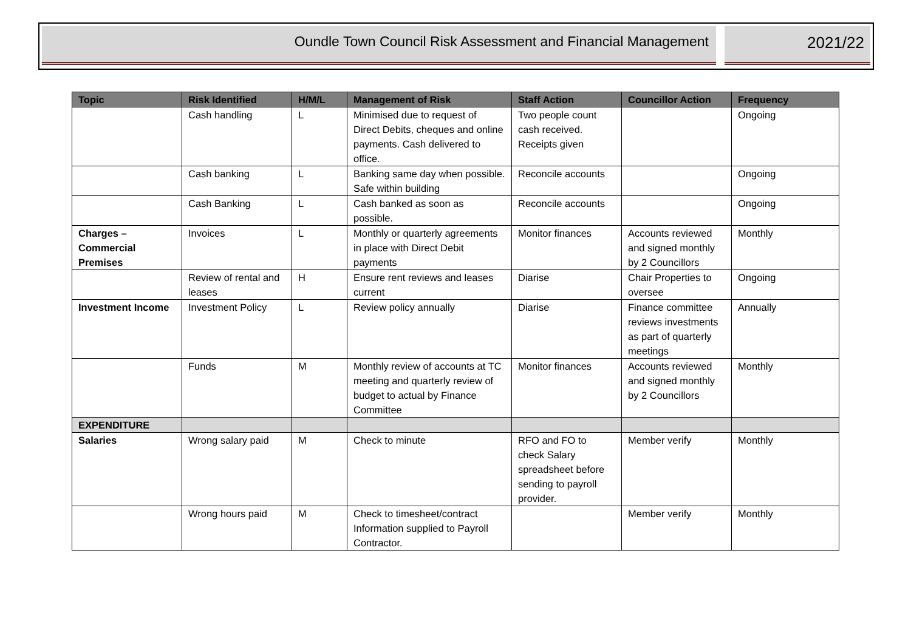Oundle Town Council Risk Assessment and Financial Management
2021/22
| Topic | Risk Identified | H/M/L | Management of Risk | Staff Action | Councillor Action | Frequency |
| --- | --- | --- | --- | --- | --- | --- |
| | Cash handling | L | Minimised due to request of Direct Debits, cheques and online payments. Cash delivered to office. | Two people count cash received. Receipts given | | Ongoing |
| | Cash banking | L | Banking same day when possible. Safe within building | Reconcile accounts | | Ongoing |
| | Cash Banking | L | Cash banked as soon as possible. | Reconcile accounts | | Ongoing |
| Charges – Commercial Premises | Invoices | L | Monthly or quarterly agreements in place with Direct Debit payments | Monitor finances | Accounts reviewed and signed monthly by 2 Councillors | Monthly |
| | Review of rental and leases | H | Ensure rent reviews and leases current | Diarise | Chair Properties to oversee | Ongoing |
| Investment Income | Investment Policy | L | Review policy annually | Diarise | Finance committee reviews investments as part of quarterly meetings | Annually |
| | Funds | M | Monthly review of accounts at TC meeting and quarterly review of budget to actual by Finance Committee | Monitor finances | Accounts reviewed and signed monthly by 2 Councillors | Monthly |
| EXPENDITURE | | | | | | |
| Salaries | Wrong salary paid | M | Check to minute | RFO and FO to check Salary spreadsheet before sending to payroll provider. | Member verify | Monthly |
| | Wrong hours paid | M | Check to timesheet/contract Information supplied to Payroll Contractor. | | Member verify | Monthly |